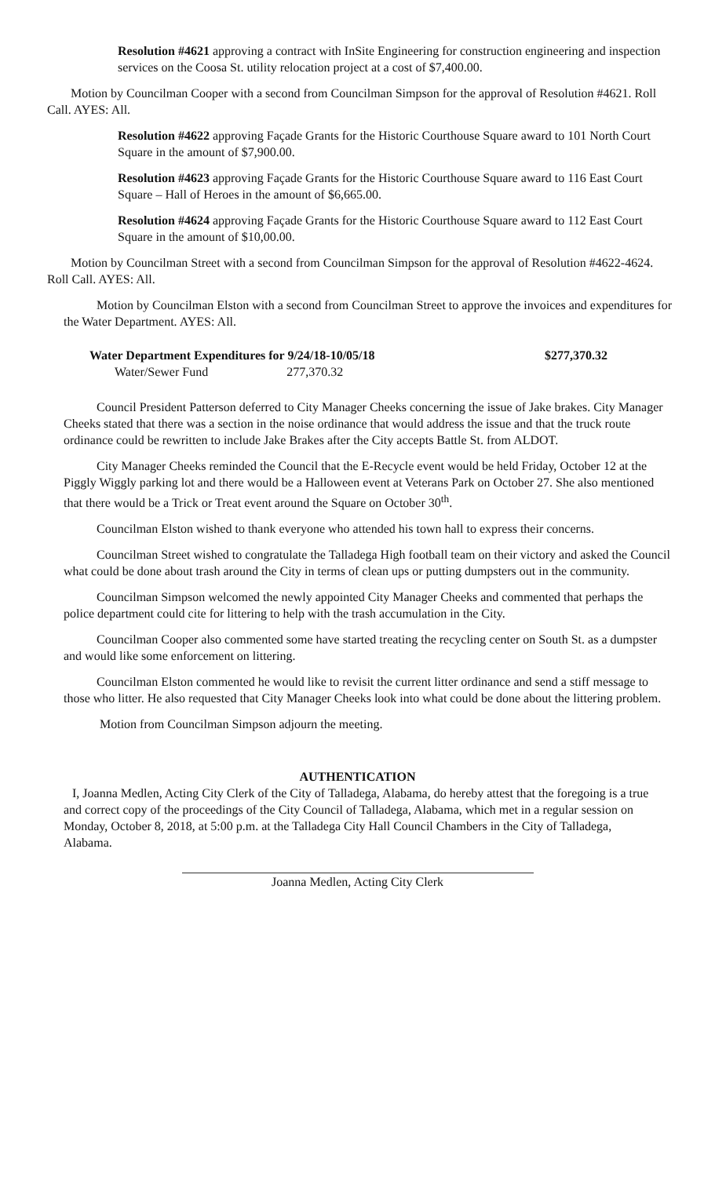Resolution #4621 approving a contract with InSite Engineering for construction engineering and inspection services on the Coosa St. utility relocation project at a cost of $7,400.00.
Motion by Councilman Cooper with a second from Councilman Simpson for the approval of Resolution #4621. Roll Call. AYES: All.
Resolution #4622 approving Façade Grants for the Historic Courthouse Square award to 101 North Court Square in the amount of $7,900.00.
Resolution #4623 approving Façade Grants for the Historic Courthouse Square award to 116 East Court Square – Hall of Heroes in the amount of $6,665.00.
Resolution #4624 approving Façade Grants for the Historic Courthouse Square award to 112 East Court Square in the amount of $10,00.00.
Motion by Councilman Street with a second from Councilman Simpson for the approval of Resolution #4622-4624. Roll Call. AYES: All.
Motion by Councilman Elston with a second from Councilman Street to approve the invoices and expenditures for the Water Department. AYES: All.
| Water Department Expenditures for 9/24/18-10/05/18 | | $277,370.32 |
| Water/Sewer Fund 277,370.32 | | |
Council President Patterson deferred to City Manager Cheeks concerning the issue of Jake brakes. City Manager Cheeks stated that there was a section in the noise ordinance that would address the issue and that the truck route ordinance could be rewritten to include Jake Brakes after the City accepts Battle St. from ALDOT.
City Manager Cheeks reminded the Council that the E-Recycle event would be held Friday, October 12 at the Piggly Wiggly parking lot and there would be a Halloween event at Veterans Park on October 27. She also mentioned that there would be a Trick or Treat event around the Square on October 30<sup>th</sup>.
Councilman Elston wished to thank everyone who attended his town hall to express their concerns.
Councilman Street wished to congratulate the Talladega High football team on their victory and asked the Council what could be done about trash around the City in terms of clean ups or putting dumpsters out in the community.
Councilman Simpson welcomed the newly appointed City Manager Cheeks and commented that perhaps the police department could cite for littering to help with the trash accumulation in the City.
Councilman Cooper also commented some have started treating the recycling center on South St. as a dumpster and would like some enforcement on littering.
Councilman Elston commented he would like to revisit the current litter ordinance and send a stiff message to those who litter. He also requested that City Manager Cheeks look into what could be done about the littering problem.
Motion from Councilman Simpson adjourn the meeting.
AUTHENTICATION
I, Joanna Medlen, Acting City Clerk of the City of Talladega, Alabama, do hereby attest that the foregoing is a true and correct copy of the proceedings of the City Council of Talladega, Alabama, which met in a regular session on Monday, October 8, 2018, at 5:00 p.m. at the Talladega City Hall Council Chambers in the City of Talladega, Alabama.
Joanna Medlen, Acting City Clerk